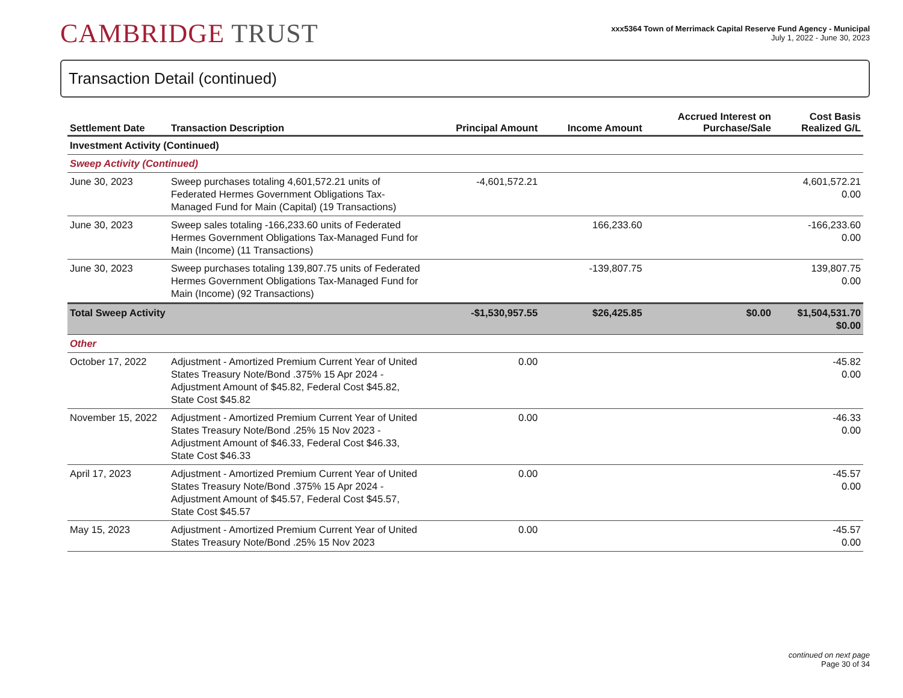CAMBRIDGE TRUST
xxx5364 Town of Merrimack Capital Reserve Fund Agency - Municipal
July 1, 2022 - June 30, 2023
Transaction Detail (continued)
| Settlement Date | Transaction Description | Principal Amount | Income Amount | Accrued Interest on Purchase/Sale | Cost Basis Realized G/L |
| --- | --- | --- | --- | --- | --- |
| Investment Activity (Continued) | | | | | |
| Sweep Activity (Continued) | | | | | |
| June 30, 2023 | Sweep purchases totaling 4,601,572.21 units of Federated Hermes Government Obligations Tax-Managed Fund for Main (Capital) (19 Transactions) | -4,601,572.21 | | | 4,601,572.21 0.00 |
| June 30, 2023 | Sweep sales totaling -166,233.60 units of Federated Hermes Government Obligations Tax-Managed Fund for Main (Income) (11 Transactions) | | 166,233.60 | | -166,233.60 0.00 |
| June 30, 2023 | Sweep purchases totaling 139,807.75 units of Federated Hermes Government Obligations Tax-Managed Fund for Main (Income) (92 Transactions) | | -139,807.75 | | 139,807.75 0.00 |
| Total Sweep Activity | | -$1,530,957.55 | $26,425.85 | $0.00 | $1,504,531.70 $0.00 |
| Other | | | | | |
| October 17, 2022 | Adjustment - Amortized Premium Current Year of United States Treasury Note/Bond .375% 15 Apr 2024 - Adjustment Amount of $45.82, Federal Cost $45.82, State Cost $45.82 | 0.00 | | | -45.82 0.00 |
| November 15, 2022 | Adjustment - Amortized Premium Current Year of United States Treasury Note/Bond .25% 15 Nov 2023 - Adjustment Amount of $46.33, Federal Cost $46.33, State Cost $46.33 | 0.00 | | | -46.33 0.00 |
| April 17, 2023 | Adjustment - Amortized Premium Current Year of United States Treasury Note/Bond .375% 15 Apr 2024 - Adjustment Amount of $45.57, Federal Cost $45.57, State Cost $45.57 | 0.00 | | | -45.57 0.00 |
| May 15, 2023 | Adjustment - Amortized Premium Current Year of United States Treasury Note/Bond .25% 15 Nov 2023 | 0.00 | | | -45.57 0.00 |
continued on next page
Page 30 of 34